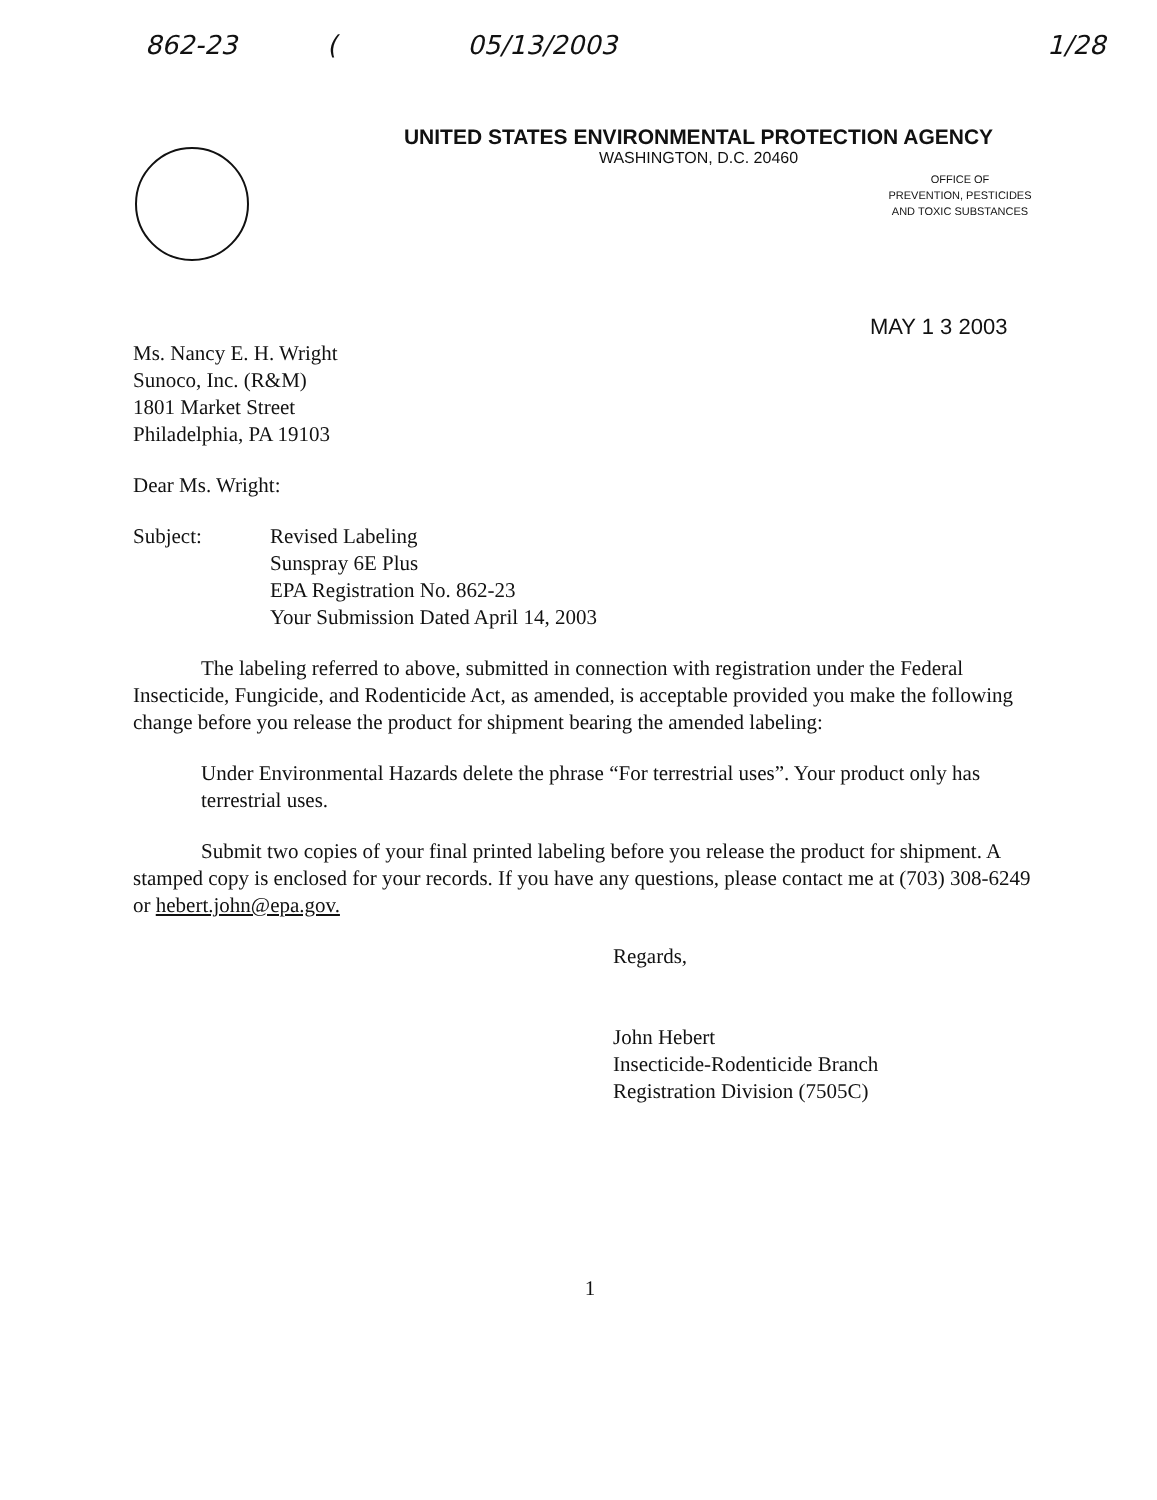862-23 (05/13/2003 1/28
UNITED STATES ENVIRONMENTAL PROTECTION AGENCY
WASHINGTON, D.C. 20460
OFFICE OF
PREVENTION, PESTICIDES
AND TOXIC SUBSTANCES
MAY 1 3 2003
Ms. Nancy E. H. Wright
Sunoco, Inc. (R&M)
1801 Market Street
Philadelphia, PA 19103
Dear Ms. Wright:
Subject: Revised Labeling
Sunspray 6E Plus
EPA Registration No. 862-23
Your Submission Dated April 14, 2003
The labeling referred to above, submitted in connection with registration under the Federal Insecticide, Fungicide, and Rodenticide Act, as amended, is acceptable provided you make the following change before you release the product for shipment bearing the amended labeling:
Under Environmental Hazards delete the phrase “For terrestrial uses”. Your product only has terrestrial uses.
Submit two copies of your final printed labeling before you release the product for shipment. A stamped copy is enclosed for your records. If you have any questions, please contact me at (703) 308-6249 or hebert.john@epa.gov.
Regards,
John Hebert
Insecticide-Rodenticide Branch
Registration Division (7505C)
1